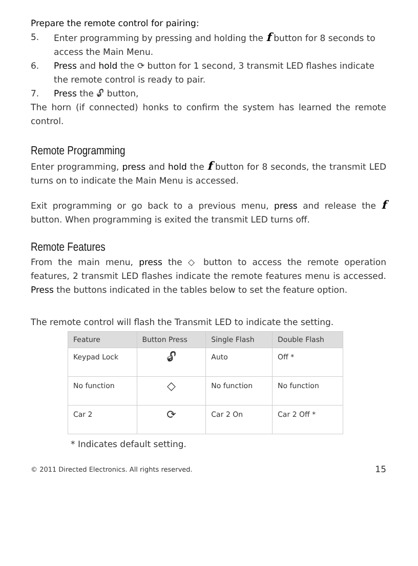Prepare the remote control for pairing:
5. Enter programming by pressing and holding the f button for 8 seconds to access the Main Menu.
6. Press and hold the ⟳ button for 1 second, 3 transmit LED flashes indicate the remote control is ready to pair.
7. Press the 🔓︎ button,
The horn (if connected) honks to confirm the system has learned the remote control.
Remote Programming
Enter programming, press and hold the f button for 8 seconds, the transmit LED turns on to indicate the Main Menu is accessed.
Exit programming or go back to a previous menu, press and release the f button. When programming is exited the transmit LED turns off.
Remote Features
From the main menu, press the ◇ button to access the remote operation features, 2 transmit LED flashes indicate the remote features menu is accessed. Press the buttons indicated in the tables below to set the feature option.
The remote control will flash the Transmit LED to indicate the setting.
| Feature | Button Press | Single Flash | Double Flash |
| --- | --- | --- | --- |
| Keypad Lock | 🔓︎ | Auto | Off * |
| No function | ◇ | No function | No function |
| Car 2 | ⟳ | Car 2 On | Car 2 Off * |
* Indicates default setting.
© 2011 Directed Electronics. All rights reserved. 15